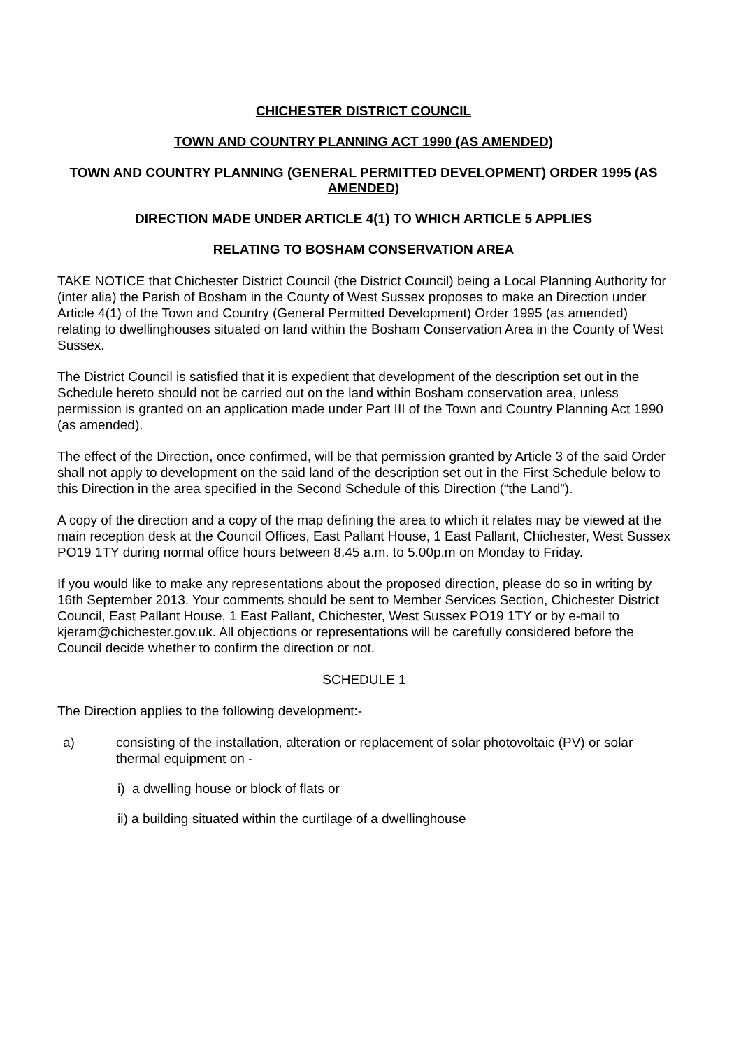CHICHESTER DISTRICT COUNCIL
TOWN AND COUNTRY PLANNING ACT 1990 (AS AMENDED)
TOWN AND COUNTRY PLANNING (GENERAL PERMITTED DEVELOPMENT) ORDER 1995 (AS AMENDED)
DIRECTION MADE UNDER ARTICLE 4(1) TO WHICH ARTICLE 5 APPLIES
RELATING TO BOSHAM CONSERVATION AREA
TAKE NOTICE that Chichester District Council (the District Council) being a Local Planning Authority for (inter alia) the Parish of Bosham in the County of West Sussex proposes to make an Direction under Article 4(1) of the Town and Country (General Permitted Development) Order 1995 (as amended) relating to dwellinghouses situated on land within the Bosham Conservation Area in the County of West Sussex.
The District Council is satisfied that it is expedient that development of the description set out in the Schedule hereto should not be carried out on the land within Bosham conservation area, unless permission is granted on an application made under Part III of the Town and Country Planning Act 1990 (as amended).
The effect of the Direction, once confirmed, will be that permission granted by Article 3 of the said Order shall not apply to development on the said land of the description set out in the First Schedule below to this Direction in the area specified in the Second Schedule of this Direction (“the Land”).
A copy of the direction and a copy of the map defining the area to which it relates may be viewed at the main reception desk at the Council Offices, East Pallant House, 1 East Pallant, Chichester, West Sussex PO19 1TY during normal office hours between 8.45 a.m. to 5.00p.m on Monday to Friday.
If you would like to make any representations about the proposed direction, please do so in writing by 16th September 2013. Your comments should be sent to Member Services Section, Chichester District Council, East Pallant House, 1 East Pallant, Chichester, West Sussex PO19 1TY or by e-mail to kjeram@chichester.gov.uk. All objections or representations will be carefully considered before the Council decide whether to confirm the direction or not.
SCHEDULE 1
The Direction applies to the following development:-
a) consisting of the installation, alteration or replacement of solar photovoltaic (PV) or solar thermal equipment on -
i) a dwelling house or block of flats or
ii) a building situated within the curtilage of a dwellinghouse